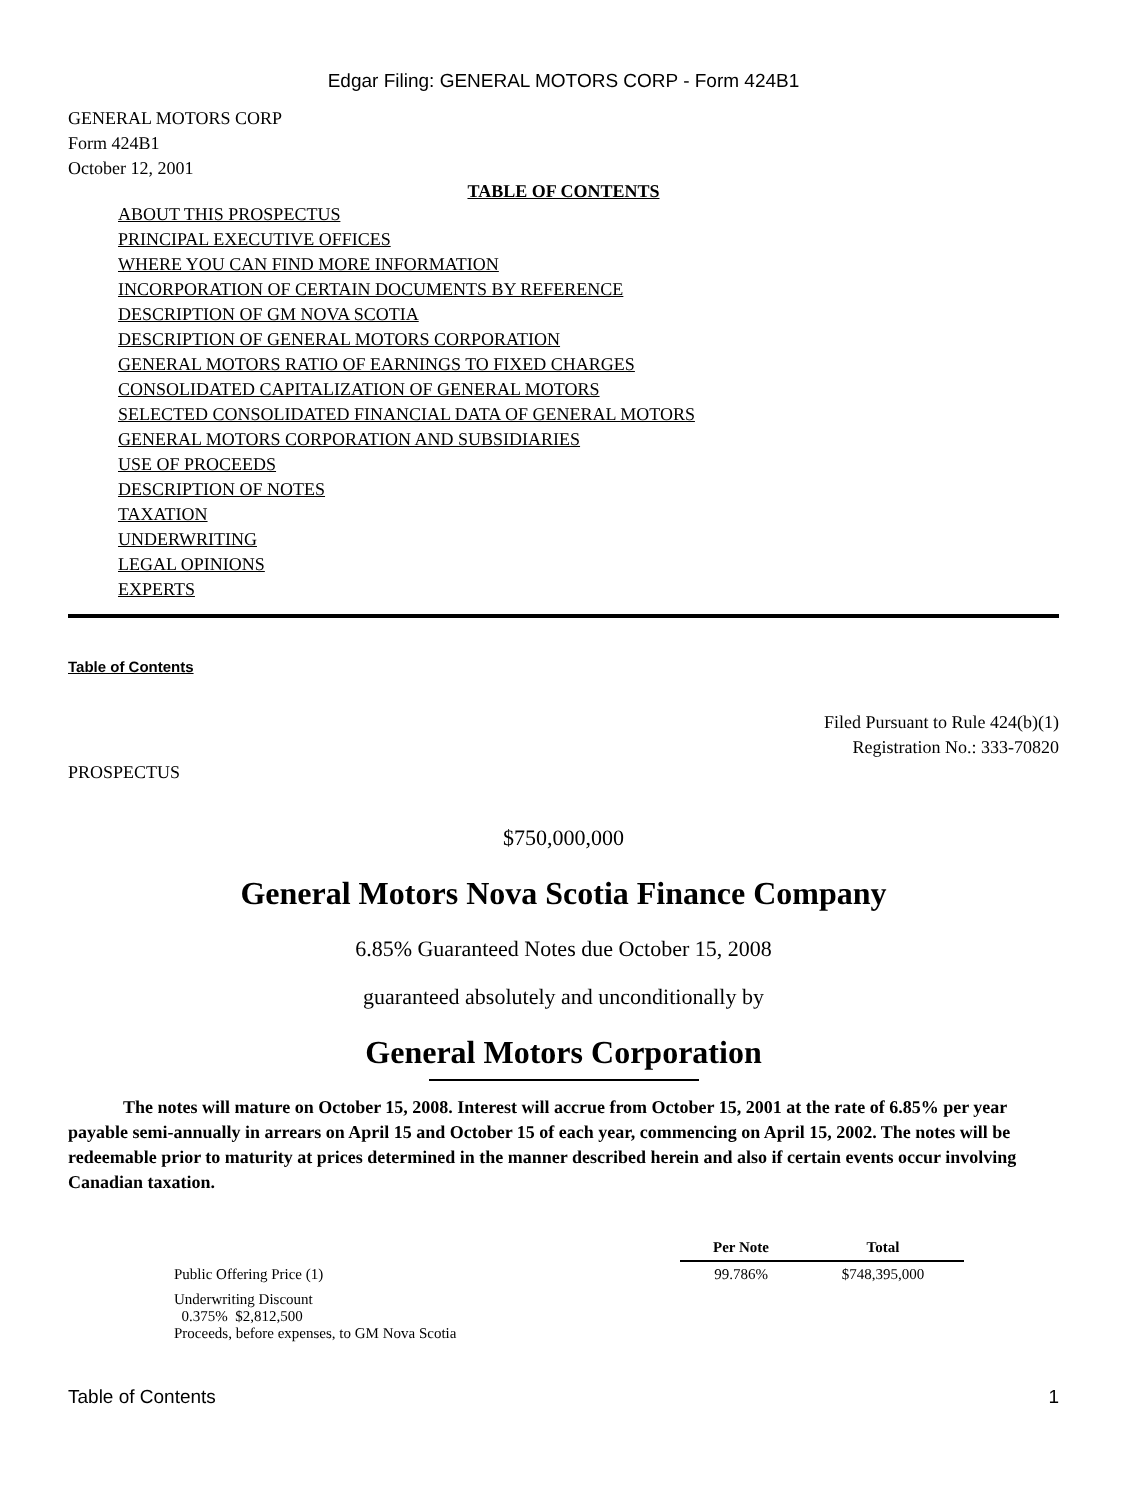Edgar Filing: GENERAL MOTORS CORP - Form 424B1
GENERAL MOTORS CORP
Form 424B1
October 12, 2001
TABLE OF CONTENTS
ABOUT THIS PROSPECTUS
PRINCIPAL EXECUTIVE OFFICES
WHERE YOU CAN FIND MORE INFORMATION
INCORPORATION OF CERTAIN DOCUMENTS BY REFERENCE
DESCRIPTION OF GM NOVA SCOTIA
DESCRIPTION OF GENERAL MOTORS CORPORATION
GENERAL MOTORS RATIO OF EARNINGS TO FIXED CHARGES
CONSOLIDATED CAPITALIZATION OF GENERAL MOTORS
SELECTED CONSOLIDATED FINANCIAL DATA OF GENERAL MOTORS
GENERAL MOTORS CORPORATION AND SUBSIDIARIES
USE OF PROCEEDS
DESCRIPTION OF NOTES
TAXATION
UNDERWRITING
LEGAL OPINIONS
EXPERTS
Table of Contents
Filed Pursuant to Rule 424(b)(1)
Registration No.: 333-70820
PROSPECTUS
$750,000,000
General Motors Nova Scotia Finance Company
6.85% Guaranteed Notes due October 15, 2008
guaranteed absolutely and unconditionally by
General Motors Corporation
The notes will mature on October 15, 2008. Interest will accrue from October 15, 2001 at the rate of 6.85% per year payable semi-annually in arrears on April 15 and October 15 of each year, commencing on April 15, 2002. The notes will be redeemable prior to maturity at prices determined in the manner described herein and also if certain events occur involving Canadian taxation.
| | Per Note | Total |
| --- | --- | --- |
| Public Offering Price (1) | 99.786% | $748,395,000 |
| Underwriting Discount 0.375% $2,812,500 Proceeds, before expenses, to GM Nova Scotia | | |
Table of Contents 1